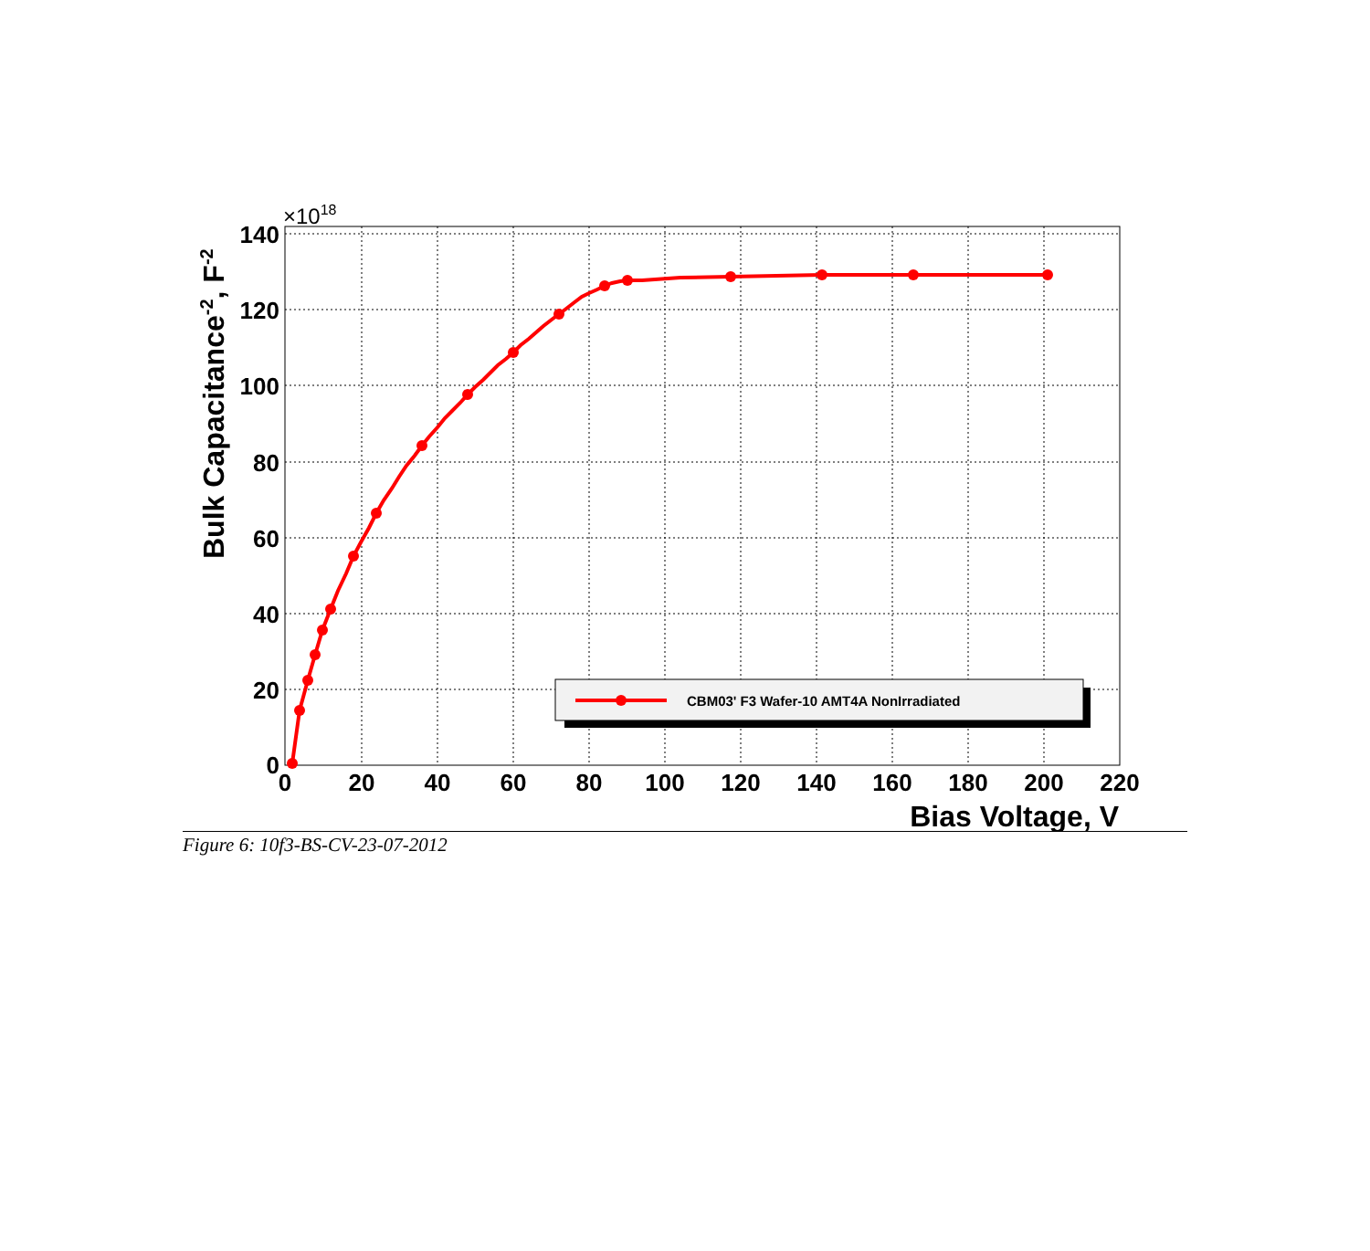CBM03' F3 Wafer-10 AMT4A NonIrradiated
0
20
40
60
80
100
120
140
160
180
200
220
0
20
40
60
80
100
120
140
×1018
Bias Voltage, V
Bulk Capacitance-2, F-2
Figure 6: 10f3-BS-CV-23-07-2012